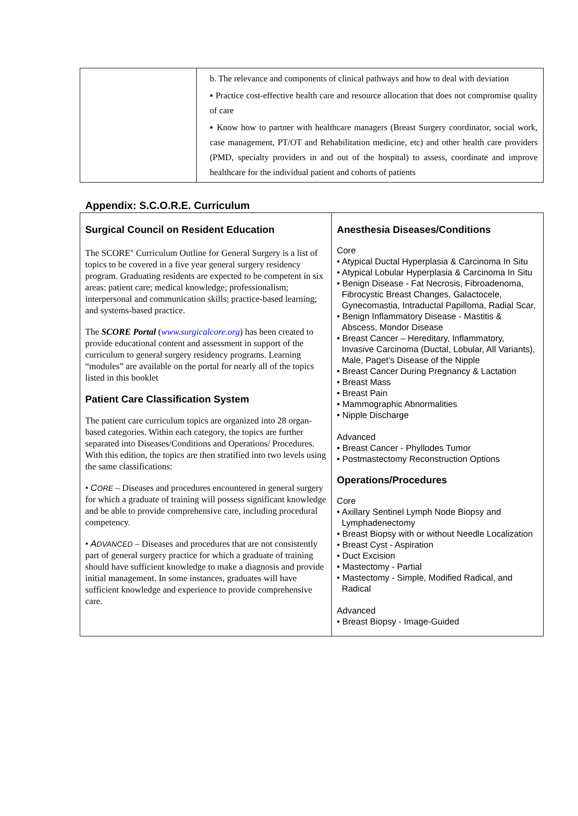| | b. The relevance and components of clinical pathways and how to deal with deviation ▪ Practice cost-effective health care and resource allocation that does not compromise quality of care ▪ Know how to partner with healthcare managers (Breast Surgery coordinator, social work, case management, PT/OT and Rehabilitation medicine, etc) and other health care providers (PMD, specialty providers in and out of the hospital) to assess, coordinate and improve healthcare for the individual patient and cohorts of patients |
Appendix: S.C.O.R.E. Curriculum
| Surgical Council on Resident Education The SCORE<sup>®</sup> Curriculum Outline for General Surgery is a list of topics to be covered in a five year general surgery residency program. Graduating residents are expected to be competent in six areas: patient care; medical knowledge; professionalism; interpersonal and communication skills; practice-based learning; and systems-based practice. The SCORE Portal ( www.surgicalcore.org ) has been created to provide educational content and assessment in support of the curriculum to general surgery residency programs. Learning “modules” are available on the portal for nearly all of the topics listed in this booklet Patient Care Classification System The patient care curriculum topics are organized into 28 organ-based categories. Within each category, the topics are further separated into Diseases/Conditions and Operations/ Procedures. With this edition, the topics are then stratified into two levels using the same classifications: • C ORE – Diseases and procedures encountered in general surgery for which a graduate of training will possess significant knowledge and be able to provide comprehensive care, including procedural competency. • A DVANCED – Diseases and procedures that are not consistently part of general surgery practice for which a graduate of training should have sufficient knowledge to make a diagnosis and provide initial management. In some instances, graduates will have sufficient knowledge and experience to provide comprehensive care. | Anesthesia Diseases/Conditions Core • Atypical Ductal Hyperplasia & Carcinoma In Situ • Atypical Lobular Hyperplasia & Carcinoma In Situ • Benign Disease - Fat Necrosis, Fibroadenoma, Fibrocystic Breast Changes, Galactocele, Gynecomastia, Intraductal Papilloma, Radial Scar, • Benign Inflammatory Disease - Mastitis & Abscess, Mondor Disease • Breast Cancer – Hereditary, Inflammatory, Invasive Carcinoma (Ductal, Lobular, All Variants), Male, Paget’s Disease of the Nipple • Breast Cancer During Pregnancy & Lactation • Breast Mass • Breast Pain • Mammographic Abnormalities • Nipple Discharge Advanced • Breast Cancer - Phyllodes Tumor • Postmastectomy Reconstruction Options Operations/Procedures Core • Axillary Sentinel Lymph Node Biopsy and Lymphadenectomy • Breast Biopsy with or without Needle Localization • Breast Cyst - Aspiration • Duct Excision • Mastectomy - Partial • Mastectomy - Simple, Modified Radical, and Radical Advanced • Breast Biopsy - Image-Guided |